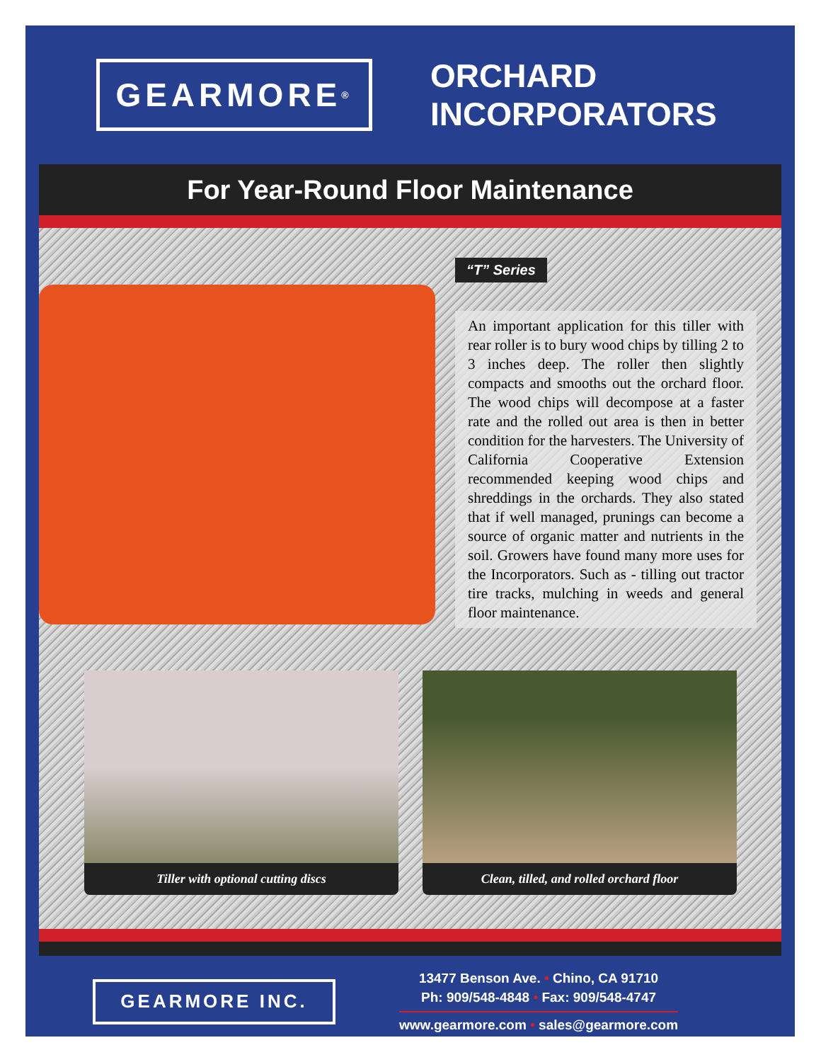GEARMORE<sup>®</sup>
ORCHARD
INCORPORATORS
For Year-Round Floor Maintenance
“T” Series
An important application for this tiller with rear roller is to bury wood chips by tilling 2 to 3 inches deep. The roller then slightly compacts and smooths out the orchard floor. The wood chips will decompose at a faster rate and the rolled out area is then in better condition for the harvesters. The University of California Cooperative Extension recommended keeping wood chips and shreddings in the orchards. They also stated that if well managed, prunings can become a source of organic matter and nutrients in the soil. Growers have found many more uses for the Incorporators. Such as - tilling out tractor tire tracks, mulching in weeds and general floor maintenance.
Tiller with optional cutting discs Clean, tilled, and rolled orchard floor
GEARMORE INC.
13477 Benson Ave. • Chino, CA 91710
Ph: 909/548-4848 • Fax: 909/548-4747
www.gearmore.com • sales@gearmore.com